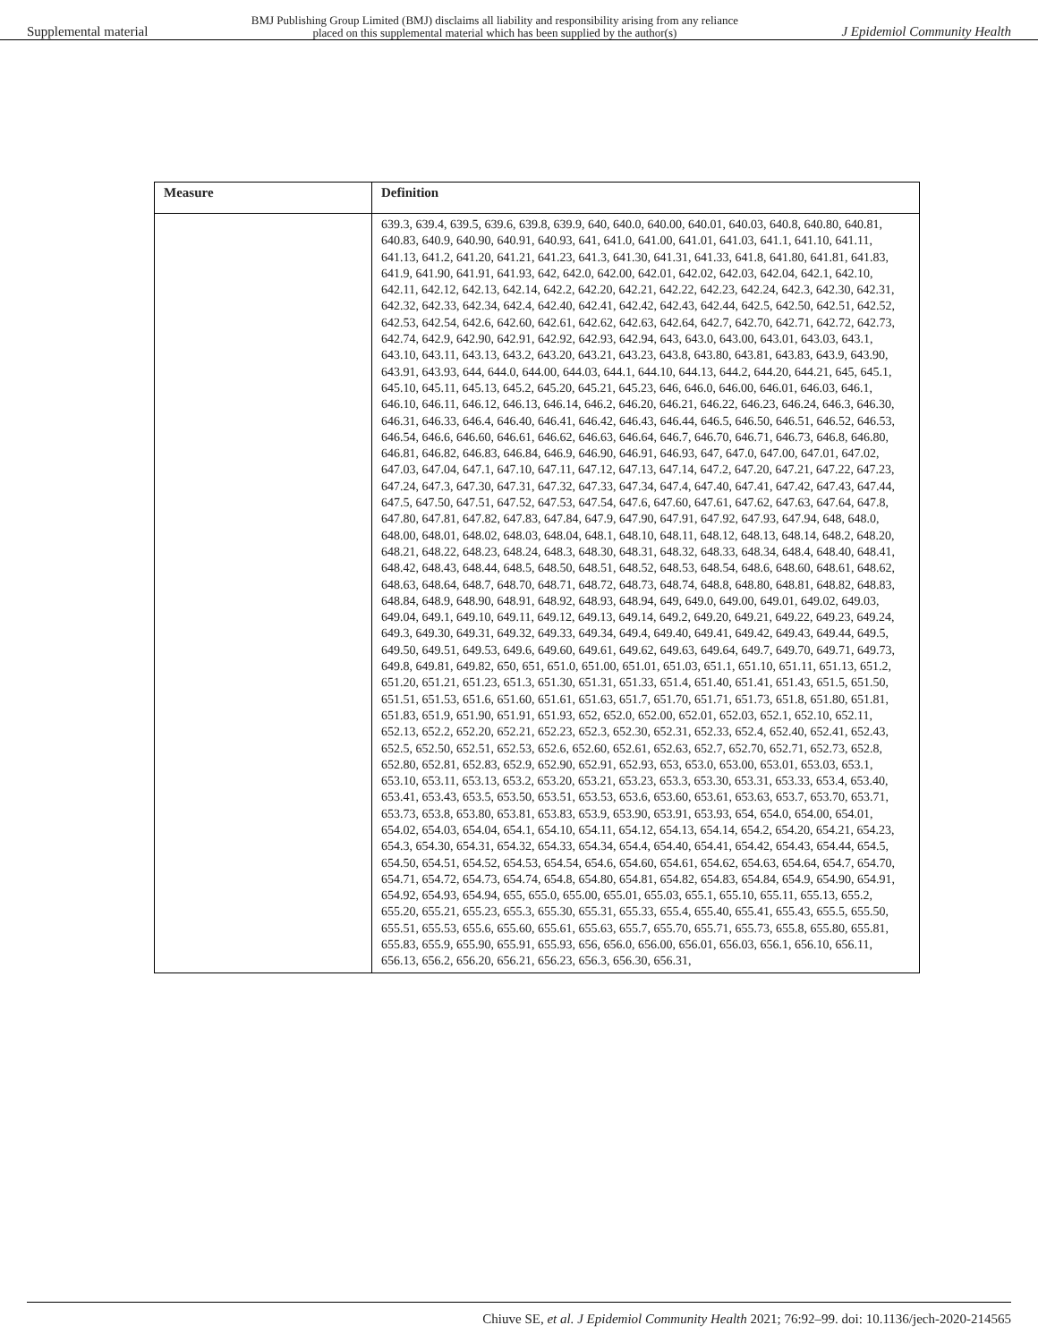Supplemental material BMJ Publishing Group Limited (BMJ) disclaims all liability and responsibility arising from any reliance
placed on this supplemental material which has been supplied by the author(s) J Epidemiol Community Health
| Measure | Definition |
| --- | --- |
| | 639.3, 639.4, 639.5, 639.6, 639.8, 639.9, 640, 640.0, 640.00, 640.01, 640.03, 640.8, 640.80, 640.81, 640.83, 640.9, 640.90, 640.91, 640.93, 641, 641.0, 641.00, 641.01, 641.03, 641.1, 641.10, 641.11, 641.13, 641.2, 641.20, 641.21, 641.23, 641.3, 641.30, 641.31, 641.33, 641.8, 641.80, 641.81, 641.83, 641.9, 641.90, 641.91, 641.93, 642, 642.0, 642.00, 642.01, 642.02, 642.03, 642.04, 642.1, 642.10, 642.11, 642.12, 642.13, 642.14, 642.2, 642.20, 642.21, 642.22, 642.23, 642.24, 642.3, 642.30, 642.31, 642.32, 642.33, 642.34, 642.4, 642.40, 642.41, 642.42, 642.43, 642.44, 642.5, 642.50, 642.51, 642.52, 642.53, 642.54, 642.6, 642.60, 642.61, 642.62, 642.63, 642.64, 642.7, 642.70, 642.71, 642.72, 642.73, 642.74, 642.9, 642.90, 642.91, 642.92, 642.93, 642.94, 643, 643.0, 643.00, 643.01, 643.03, 643.1, 643.10, 643.11, 643.13, 643.2, 643.20, 643.21, 643.23, 643.8, 643.80, 643.81, 643.83, 643.9, 643.90, 643.91, 643.93, 644, 644.0, 644.00, 644.03, 644.1, 644.10, 644.13, 644.2, 644.20, 644.21, 645, 645.1, 645.10, 645.11, 645.13, 645.2, 645.20, 645.21, 645.23, 646, 646.0, 646.00, 646.01, 646.03, 646.1, 646.10, 646.11, 646.12, 646.13, 646.14, 646.2, 646.20, 646.21, 646.22, 646.23, 646.24, 646.3, 646.30, 646.31, 646.33, 646.4, 646.40, 646.41, 646.42, 646.43, 646.44, 646.5, 646.50, 646.51, 646.52, 646.53, 646.54, 646.6, 646.60, 646.61, 646.62, 646.63, 646.64, 646.7, 646.70, 646.71, 646.73, 646.8, 646.80, 646.81, 646.82, 646.83, 646.84, 646.9, 646.90, 646.91, 646.93, 647, 647.0, 647.00, 647.01, 647.02, 647.03, 647.04, 647.1, 647.10, 647.11, 647.12, 647.13, 647.14, 647.2, 647.20, 647.21, 647.22, 647.23, 647.24, 647.3, 647.30, 647.31, 647.32, 647.33, 647.34, 647.4, 647.40, 647.41, 647.42, 647.43, 647.44, 647.5, 647.50, 647.51, 647.52, 647.53, 647.54, 647.6, 647.60, 647.61, 647.62, 647.63, 647.64, 647.8, 647.80, 647.81, 647.82, 647.83, 647.84, 647.9, 647.90, 647.91, 647.92, 647.93, 647.94, 648, 648.0, 648.00, 648.01, 648.02, 648.03, 648.04, 648.1, 648.10, 648.11, 648.12, 648.13, 648.14, 648.2, 648.20, 648.21, 648.22, 648.23, 648.24, 648.3, 648.30, 648.31, 648.32, 648.33, 648.34, 648.4, 648.40, 648.41, 648.42, 648.43, 648.44, 648.5, 648.50, 648.51, 648.52, 648.53, 648.54, 648.6, 648.60, 648.61, 648.62, 648.63, 648.64, 648.7, 648.70, 648.71, 648.72, 648.73, 648.74, 648.8, 648.80, 648.81, 648.82, 648.83, 648.84, 648.9, 648.90, 648.91, 648.92, 648.93, 648.94, 649, 649.0, 649.00, 649.01, 649.02, 649.03, 649.04, 649.1, 649.10, 649.11, 649.12, 649.13, 649.14, 649.2, 649.20, 649.21, 649.22, 649.23, 649.24, 649.3, 649.30, 649.31, 649.32, 649.33, 649.34, 649.4, 649.40, 649.41, 649.42, 649.43, 649.44, 649.5, 649.50, 649.51, 649.53, 649.6, 649.60, 649.61, 649.62, 649.63, 649.64, 649.7, 649.70, 649.71, 649.73, 649.8, 649.81, 649.82, 650, 651, 651.0, 651.00, 651.01, 651.03, 651.1, 651.10, 651.11, 651.13, 651.2, 651.20, 651.21, 651.23, 651.3, 651.30, 651.31, 651.33, 651.4, 651.40, 651.41, 651.43, 651.5, 651.50, 651.51, 651.53, 651.6, 651.60, 651.61, 651.63, 651.7, 651.70, 651.71, 651.73, 651.8, 651.80, 651.81, 651.83, 651.9, 651.90, 651.91, 651.93, 652, 652.0, 652.00, 652.01, 652.03, 652.1, 652.10, 652.11, 652.13, 652.2, 652.20, 652.21, 652.23, 652.3, 652.30, 652.31, 652.33, 652.4, 652.40, 652.41, 652.43, 652.5, 652.50, 652.51, 652.53, 652.6, 652.60, 652.61, 652.63, 652.7, 652.70, 652.71, 652.73, 652.8, 652.80, 652.81, 652.83, 652.9, 652.90, 652.91, 652.93, 653, 653.0, 653.00, 653.01, 653.03, 653.1, 653.10, 653.11, 653.13, 653.2, 653.20, 653.21, 653.23, 653.3, 653.30, 653.31, 653.33, 653.4, 653.40, 653.41, 653.43, 653.5, 653.50, 653.51, 653.53, 653.6, 653.60, 653.61, 653.63, 653.7, 653.70, 653.71, 653.73, 653.8, 653.80, 653.81, 653.83, 653.9, 653.90, 653.91, 653.93, 654, 654.0, 654.00, 654.01, 654.02, 654.03, 654.04, 654.1, 654.10, 654.11, 654.12, 654.13, 654.14, 654.2, 654.20, 654.21, 654.23, 654.3, 654.30, 654.31, 654.32, 654.33, 654.34, 654.4, 654.40, 654.41, 654.42, 654.43, 654.44, 654.5, 654.50, 654.51, 654.52, 654.53, 654.54, 654.6, 654.60, 654.61, 654.62, 654.63, 654.64, 654.7, 654.70, 654.71, 654.72, 654.73, 654.74, 654.8, 654.80, 654.81, 654.82, 654.83, 654.84, 654.9, 654.90, 654.91, 654.92, 654.93, 654.94, 655, 655.0, 655.00, 655.01, 655.03, 655.1, 655.10, 655.11, 655.13, 655.2, 655.20, 655.21, 655.23, 655.3, 655.30, 655.31, 655.33, 655.4, 655.40, 655.41, 655.43, 655.5, 655.50, 655.51, 655.53, 655.6, 655.60, 655.61, 655.63, 655.7, 655.70, 655.71, 655.73, 655.8, 655.80, 655.81, 655.83, 655.9, 655.90, 655.91, 655.93, 656, 656.0, 656.00, 656.01, 656.03, 656.1, 656.10, 656.11, 656.13, 656.2, 656.20, 656.21, 656.23, 656.3, 656.30, 656.31, |
Chiuve SE, et al. J Epidemiol Community Health 2021; 76:92–99. doi: 10.1136/jech-2020-214565